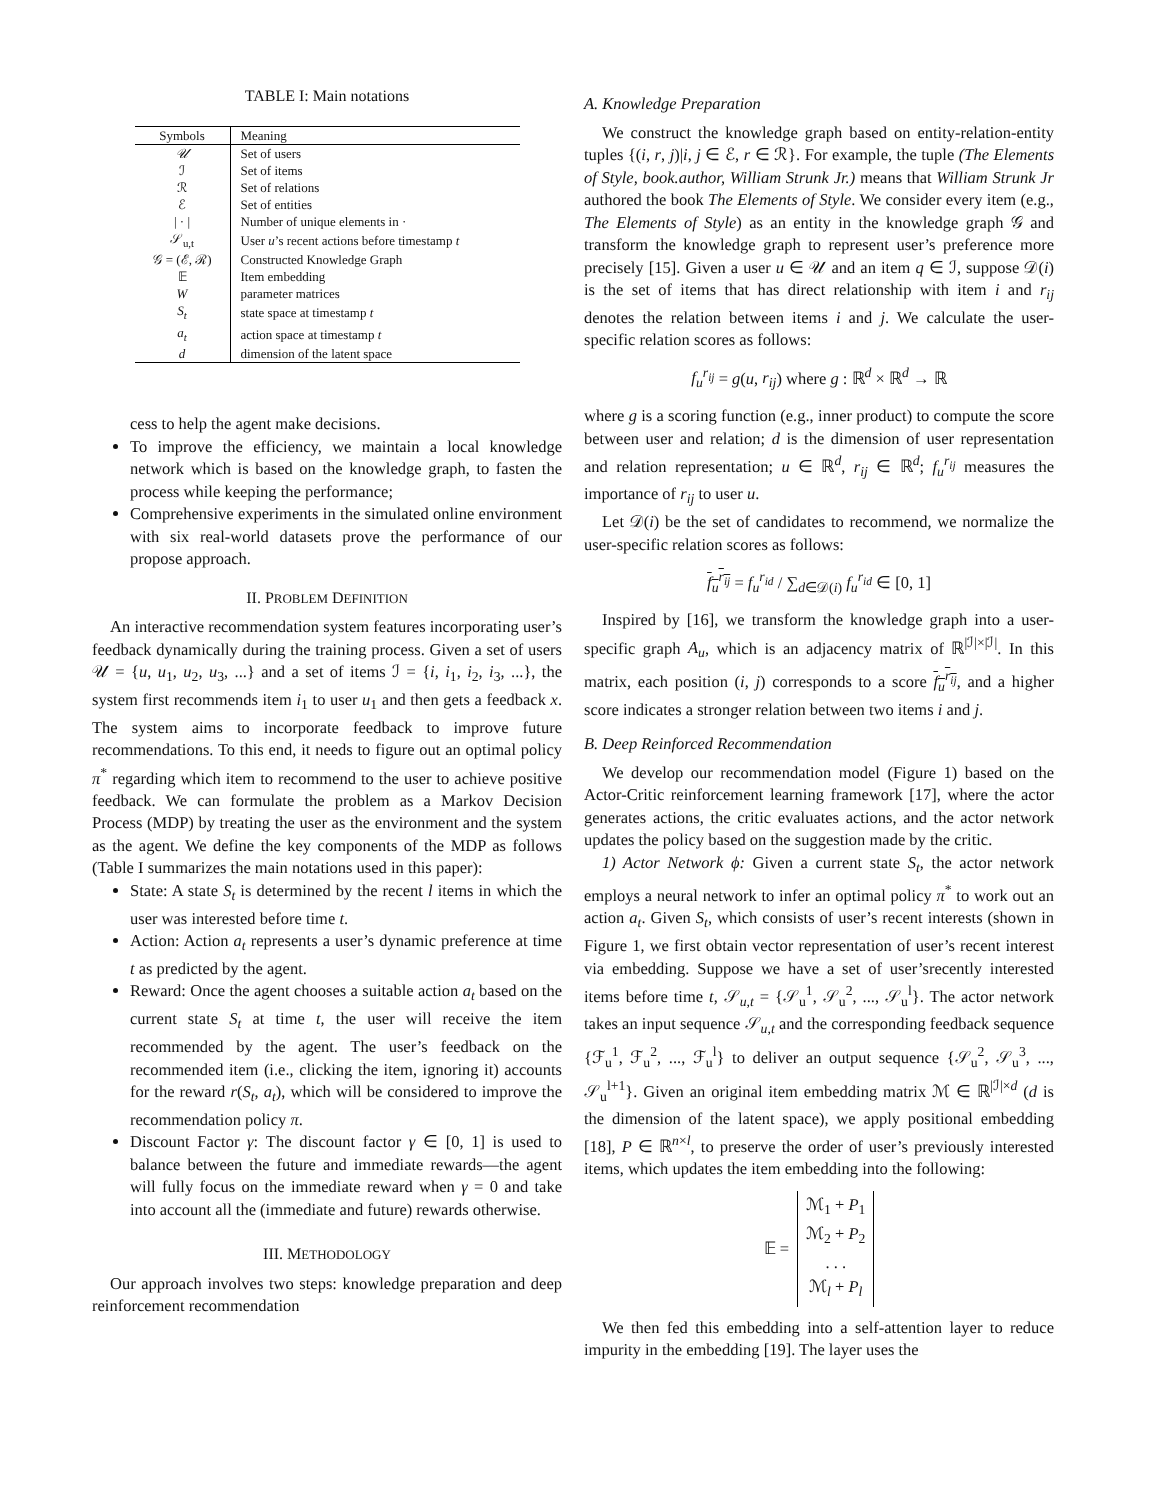TABLE I: Main notations
| Symbols | Meaning |
| --- | --- |
| 𝒰 | Set of users |
| ℐ | Set of items |
| ℛ | Set of relations |
| ℰ | Set of entities |
| / · / | Number of unique elements in · |
| 𝒮<sub>u,t</sub> | User u ’s recent actions before timestamp t |
| 𝒢 = (ℰ, ℛ) | Constructed Knowledge Graph |
| 𝔼 | Item embedding |
| W | parameter matrices |
| S<sub>t</sub> | state space at timestamp t |
| a<sub>t</sub> | action space at timestamp t |
| d | dimension of the latent space |
cess to help the agent make decisions.
To improve the efficiency, we maintain a local knowledge network which is based on the knowledge graph, to fasten the process while keeping the performance;
Comprehensive experiments in the simulated online environment with six real-world datasets prove the performance of our propose approach.
II. PROBLEM DEFINITION
An interactive recommendation system features incorporating user’s feedback dynamically during the training process. Given a set of users 𝒰 = {u, u<sub>1</sub>, u<sub>2</sub>, u<sub>3</sub>, ...} and a set of items ℐ = {i, i<sub>1</sub>, i<sub>2</sub>, i<sub>3</sub>, ...}, the system first recommends item i<sub>1</sub> to user u<sub>1</sub> and then gets a feedback x. The system aims to incorporate feedback to improve future recommendations. To this end, it needs to figure out an optimal policy π<sup>*</sup> regarding which item to recommend to the user to achieve positive feedback. We can formulate the problem as a Markov Decision Process (MDP) by treating the user as the environment and the system as the agent. We define the key components of the MDP as follows (Table I summarizes the main notations used in this paper):
State: A state S<sub>t</sub> is determined by the recent l items in which the user was interested before time t.
Action: Action a<sub>t</sub> represents a user’s dynamic preference at time t as predicted by the agent.
Reward: Once the agent chooses a suitable action a<sub>t</sub> based on the current state S<sub>t</sub> at time t, the user will receive the item recommended by the agent. The user’s feedback on the recommended item (i.e., clicking the item, ignoring it) accounts for the reward r(S<sub>t</sub>, a<sub>t</sub>), which will be considered to improve the recommendation policy π.
Discount Factor γ: The discount factor γ ∈ [0, 1] is used to balance between the future and immediate rewards—the agent will fully focus on the immediate reward when γ = 0 and take into account all the (immediate and future) rewards otherwise.
III. METHODOLOGY
Our approach involves two steps: knowledge preparation and deep reinforcement recommendation
A. Knowledge Preparation
We construct the knowledge graph based on entity-relation-entity tuples {(i, r, j)|i, j ∈ ℰ, r ∈ ℛ}. For example, the tuple (The Elements of Style, book.author, William Strunk Jr.) means that William Strunk Jr authored the book The Elements of Style. We consider every item (e.g., The Elements of Style) as an entity in the knowledge graph 𝒢 and transform the knowledge graph to represent user’s preference more precisely [15]. Given a user u ∈ 𝒰 and an item q ∈ ℐ, suppose 𝒟(i) is the set of items that has direct relationship with item i and r<sub>ij</sub> denotes the relation between items i and j. We calculate the user-specific relation scores as follows:
f<sub>u</sub><sup>r<sub>ij</sub></sup> = g(u, r<sub>ij</sub>) where g : ℝ<sup>d</sup> × ℝ<sup>d</sup> → ℝ
where g is a scoring function (e.g., inner product) to compute the score between user and relation; d is the dimension of user representation and relation representation; u ∈ ℝ<sup>d</sup>, r<sub>ij</sub> ∈ ℝ<sup>d</sup>; f<sub>u</sub><sup>r<sub>ij</sub></sup> measures the importance of r<sub>ij</sub> to user u.
Let 𝒟(i) be the set of candidates to recommend, we normalize the user-specific relation scores as follows:
f<sub>u</sub><sup>r<sub>ij</sub></sup> = f<sub>u</sub><sup>r<sub>id</sub></sup> / ∑<sub>d∈𝒟(i)</sub> f<sub>u</sub><sup>r<sub>id</sub></sup> ∈ [0, 1]
Inspired by [16], we transform the knowledge graph into a user-specific graph A<sub>u</sub>, which is an adjacency matrix of ℝ<sup>|ℐ|×|ℐ|</sup>. In this matrix, each position (i, j) corresponds to a score f<sub>u</sub><sup>r<sub>ij</sub></sup>, and a higher score indicates a stronger relation between two items i and j.
B. Deep Reinforced Recommendation
We develop our recommendation model (Figure 1) based on the Actor-Critic reinforcement learning framework [17], where the actor generates actions, the critic evaluates actions, and the actor network updates the policy based on the suggestion made by the critic.
1) Actor Network ϕ: Given a current state S<sub>t</sub>, the actor network employs a neural network to infer an optimal policy π<sup>*</sup> to work out an action a<sub>t</sub>. Given S<sub>t</sub>, which consists of user’s recent interests (shown in Figure 1, we first obtain vector representation of user’s recent interest via embedding. Suppose we have a set of user’srecently interested items before time t, 𝒮<sub>u,t</sub> = {𝒮<sub>u</sub><sup>1</sup>, 𝒮<sub>u</sub><sup>2</sup>, ..., 𝒮<sub>u</sub><sup>l</sup>}. The actor network takes an input sequence 𝒮<sub>u,t</sub> and the corresponding feedback sequence {ℱ<sub>u</sub><sup>1</sup>, ℱ<sub>u</sub><sup>2</sup>, ..., ℱ<sub>u</sub><sup>l</sup>} to deliver an output sequence {𝒮<sub>u</sub><sup>2</sup>, 𝒮<sub>u</sub><sup>3</sup>, ..., 𝒮<sub>u</sub><sup>l+1</sup>}. Given an original item embedding matrix ℳ ∈ ℝ<sup>|ℐ|×d</sup> (d is the dimension of the latent space), we apply positional embedding [18], P ∈ ℝ<sup>n×l</sup>, to preserve the order of user’s previously interested items, which updates the item embedding into the following:
𝔼 =
ℳ<sub>1</sub> + P<sub>1</sub>
ℳ<sub>2</sub> + P<sub>2</sub>
. . .
ℳ<sub>l</sub> + P<sub>l</sub>
We then fed this embedding into a self-attention layer to reduce impurity in the embedding [19]. The layer uses the